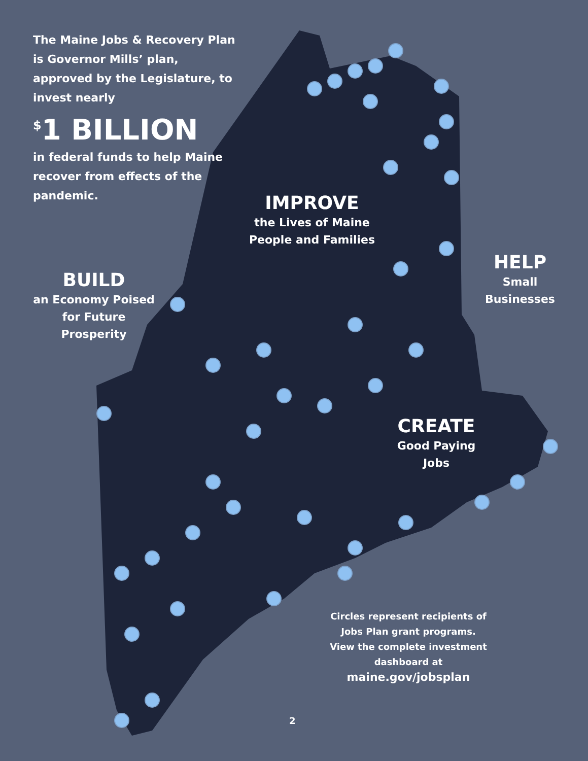The Maine Jobs & Recovery Plan is Governor Mills’ plan, approved by the Legislature, to invest nearly
<sup>$</sup>1 BILLION
in federal funds to help Maine recover from effects of the pandemic.
IMPROVE
the Lives of Maine People and Families
BUILD
an Economy Poised for Future Prosperity
HELP
Small Businesses
CREATE
Good Paying Jobs
Circles represent recipients of Jobs Plan grant programs. View the complete investment dashboard at
maine.gov/jobsplan
2